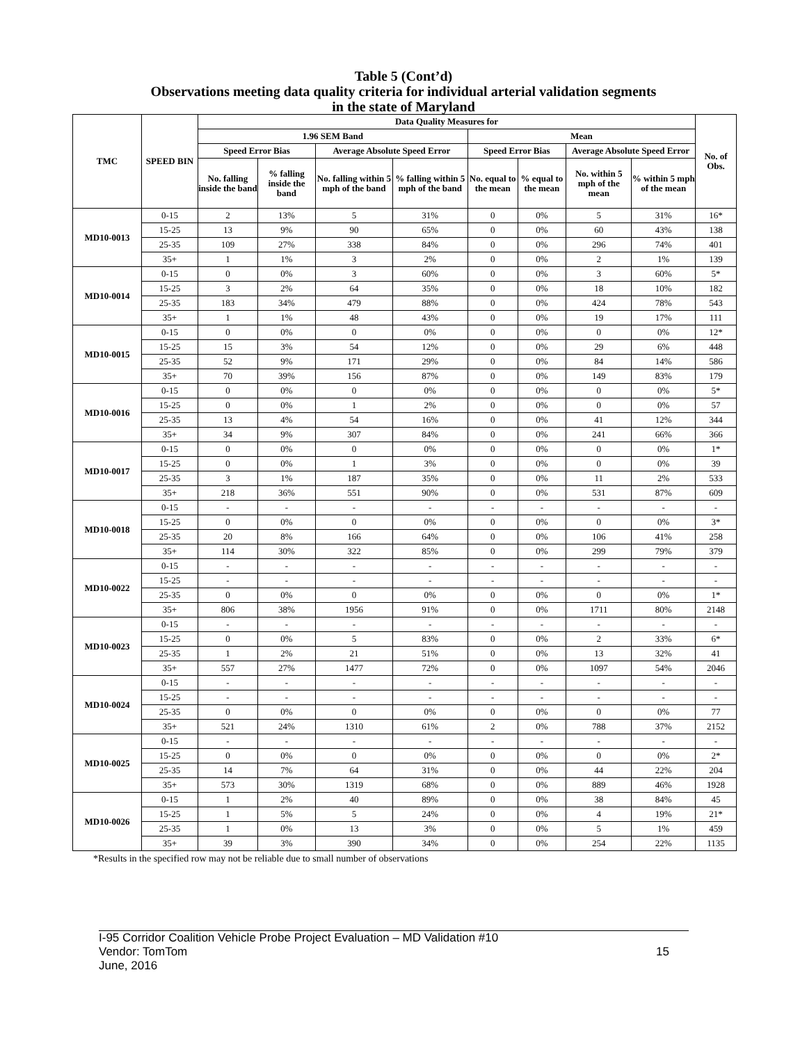Table 5 (Cont’d)
Observations meeting data quality criteria for individual arterial validation segments
in the state of Maryland
| TMC | SPEED BIN | Data Quality Measures for | | | | | | | | No. of Obs. |
| --- | --- | --- | --- | --- | --- | --- | --- | --- | --- | --- |
| | | 1.96 SEM Band | | | | Mean | | | | |
| | | Speed Error Bias | | Average Absolute Speed Error | | Speed Error Bias | | Average Absolute Speed Error | | |
| | | No. falling inside the band | % falling inside the band | No. falling within 5 mph of the band | % falling within 5 mph of the band | No. equal to the mean | % equal to the mean | No. within 5 mph of the mean | % within 5 mph of the mean | |
| MD10-0013 | 0-15 | 2 | 13% | 5 | 31% | 0 | 0% | 5 | 31% | 16* |
| | 15-25 | 13 | 9% | 90 | 65% | 0 | 0% | 60 | 43% | 138 |
| | 25-35 | 109 | 27% | 338 | 84% | 0 | 0% | 296 | 74% | 401 |
| | 35+ | 1 | 1% | 3 | 2% | 0 | 0% | 2 | 1% | 139 |
| MD10-0014 | 0-15 | 0 | 0% | 3 | 60% | 0 | 0% | 3 | 60% | 5* |
| | 15-25 | 3 | 2% | 64 | 35% | 0 | 0% | 18 | 10% | 182 |
| | 25-35 | 183 | 34% | 479 | 88% | 0 | 0% | 424 | 78% | 543 |
| | 35+ | 1 | 1% | 48 | 43% | 0 | 0% | 19 | 17% | 111 |
| MD10-0015 | 0-15 | 0 | 0% | 0 | 0% | 0 | 0% | 0 | 0% | 12* |
| | 15-25 | 15 | 3% | 54 | 12% | 0 | 0% | 29 | 6% | 448 |
| | 25-35 | 52 | 9% | 171 | 29% | 0 | 0% | 84 | 14% | 586 |
| | 35+ | 70 | 39% | 156 | 87% | 0 | 0% | 149 | 83% | 179 |
| MD10-0016 | 0-15 | 0 | 0% | 0 | 0% | 0 | 0% | 0 | 0% | 5* |
| | 15-25 | 0 | 0% | 1 | 2% | 0 | 0% | 0 | 0% | 57 |
| | 25-35 | 13 | 4% | 54 | 16% | 0 | 0% | 41 | 12% | 344 |
| | 35+ | 34 | 9% | 307 | 84% | 0 | 0% | 241 | 66% | 366 |
| MD10-0017 | 0-15 | 0 | 0% | 0 | 0% | 0 | 0% | 0 | 0% | 1* |
| | 15-25 | 0 | 0% | 1 | 3% | 0 | 0% | 0 | 0% | 39 |
| | 25-35 | 3 | 1% | 187 | 35% | 0 | 0% | 11 | 2% | 533 |
| | 35+ | 218 | 36% | 551 | 90% | 0 | 0% | 531 | 87% | 609 |
| MD10-0018 | 0-15 | - | - | - | - | - | - | - | - | - |
| | 15-25 | 0 | 0% | 0 | 0% | 0 | 0% | 0 | 0% | 3* |
| | 25-35 | 20 | 8% | 166 | 64% | 0 | 0% | 106 | 41% | 258 |
| | 35+ | 114 | 30% | 322 | 85% | 0 | 0% | 299 | 79% | 379 |
| MD10-0022 | 0-15 | - | - | - | - | - | - | - | - | - |
| | 15-25 | - | - | - | - | - | - | - | - | - |
| | 25-35 | 0 | 0% | 0 | 0% | 0 | 0% | 0 | 0% | 1* |
| | 35+ | 806 | 38% | 1956 | 91% | 0 | 0% | 1711 | 80% | 2148 |
| MD10-0023 | 0-15 | - | - | - | - | - | - | - | - | - |
| | 15-25 | 0 | 0% | 5 | 83% | 0 | 0% | 2 | 33% | 6* |
| | 25-35 | 1 | 2% | 21 | 51% | 0 | 0% | 13 | 32% | 41 |
| | 35+ | 557 | 27% | 1477 | 72% | 0 | 0% | 1097 | 54% | 2046 |
| MD10-0024 | 0-15 | - | - | - | - | - | - | - | - | - |
| | 15-25 | - | - | - | - | - | - | - | - | - |
| | 25-35 | 0 | 0% | 0 | 0% | 0 | 0% | 0 | 0% | 77 |
| | 35+ | 521 | 24% | 1310 | 61% | 2 | 0% | 788 | 37% | 2152 |
| MD10-0025 | 0-15 | - | - | - | - | - | - | - | - | - |
| | 15-25 | 0 | 0% | 0 | 0% | 0 | 0% | 0 | 0% | 2* |
| | 25-35 | 14 | 7% | 64 | 31% | 0 | 0% | 44 | 22% | 204 |
| | 35+ | 573 | 30% | 1319 | 68% | 0 | 0% | 889 | 46% | 1928 |
| MD10-0026 | 0-15 | 1 | 2% | 40 | 89% | 0 | 0% | 38 | 84% | 45 |
| | 15-25 | 1 | 5% | 5 | 24% | 0 | 0% | 4 | 19% | 21* |
| | 25-35 | 1 | 0% | 13 | 3% | 0 | 0% | 5 | 1% | 459 |
| | 35+ | 39 | 3% | 390 | 34% | 0 | 0% | 254 | 22% | 1135 |
*Results in the specified row may not be reliable due to small number of observations
I-95 Corridor Coalition Vehicle Probe Project Evaluation – MD Validation #10
Vendor: TomTom 15
June, 2016